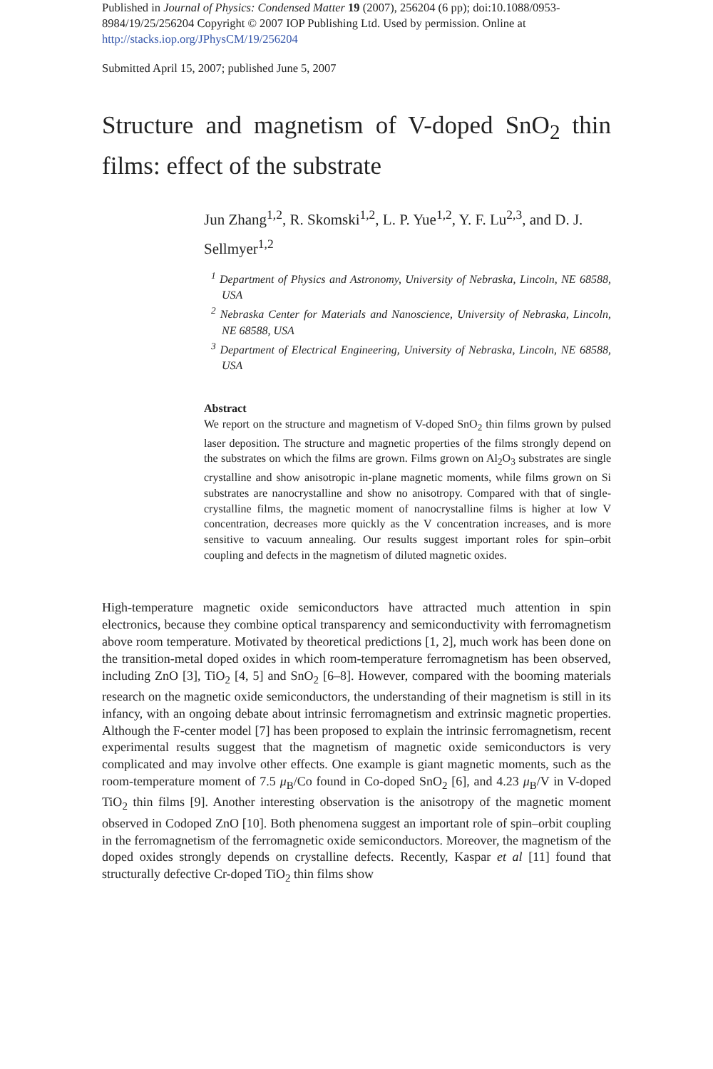Published in Journal of Physics: Condensed Matter 19 (2007), 256204 (6 pp); doi:10.1088/0953-8984/19/25/256204 Copyright © 2007 IOP Publishing Ltd. Used by permission. Online at http://stacks.iop.org/JPhysCM/19/256204
Submitted April 15, 2007; published June 5, 2007
Structure and magnetism of V-doped SnO<sub>2</sub> thin films: effect of the substrate
Jun Zhang<sup>1,2</sup>, R. Skomski<sup>1,2</sup>, L. P. Yue<sup>1,2</sup>, Y. F. Lu<sup>2,3</sup>, and D. J. Sellmyer<sup>1,2</sup>
<sup>1</sup> Department of Physics and Astronomy, University of Nebraska, Lincoln, NE 68588, USA
<sup>2</sup> Nebraska Center for Materials and Nanoscience, University of Nebraska, Lincoln, NE 68588, USA
<sup>3</sup> Department of Electrical Engineering, University of Nebraska, Lincoln, NE 68588, USA
Abstract
We report on the structure and magnetism of V-doped SnO<sub>2</sub> thin films grown by pulsed laser deposition. The structure and magnetic properties of the films strongly depend on the substrates on which the films are grown. Films grown on Al<sub>2</sub>O<sub>3</sub> substrates are single crystalline and show anisotropic in-plane magnetic moments, while films grown on Si substrates are nanocrystalline and show no anisotropy. Compared with that of single-crystalline films, the magnetic moment of nanocrystalline films is higher at low V concentration, decreases more quickly as the V concentration increases, and is more sensitive to vacuum annealing. Our results suggest important roles for spin–orbit coupling and defects in the magnetism of diluted magnetic oxides.
High-temperature magnetic oxide semiconductors have attracted much attention in spin electronics, because they combine optical transparency and semiconductivity with ferromagnetism above room temperature. Motivated by theoretical predictions [1, 2], much work has been done on the transition-metal doped oxides in which room-temperature ferromagnetism has been observed, including ZnO [3], TiO<sub>2</sub> [4, 5] and SnO<sub>2</sub> [6–8]. However, compared with the booming materials research on the magnetic oxide semiconductors, the understanding of their magnetism is still in its infancy, with an ongoing debate about intrinsic ferromagnetism and extrinsic magnetic properties. Although the F-center model [7] has been proposed to explain the intrinsic ferromagnetism, recent experimental results suggest that the magnetism of magnetic oxide semiconductors is very complicated and may involve other effects. One example is giant magnetic moments, such as the room-temperature moment of 7.5 μ<sub>B</sub>/Co found in Co-doped SnO<sub>2</sub> [6], and 4.23 μ<sub>B</sub>/V in V-doped TiO<sub>2</sub> thin films [9]. Another interesting observation is the anisotropy of the magnetic moment observed in Codoped ZnO [10]. Both phenomena suggest an important role of spin–orbit coupling in the ferromagnetism of the ferromagnetic oxide semiconductors. Moreover, the magnetism of the doped oxides strongly depends on crystalline defects. Recently, Kaspar et al [11] found that structurally defective Cr-doped TiO<sub>2</sub> thin films show